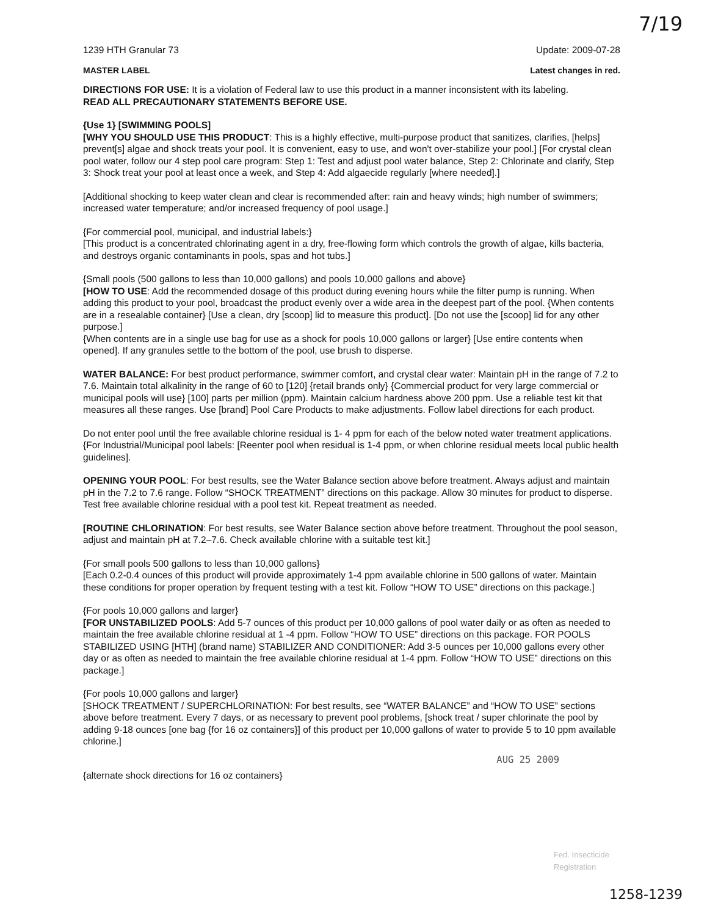7/19
1239 HTH Granular 73 Update: 2009-07-28
MASTER LABEL Latest changes in red.
DIRECTIONS FOR USE: It is a violation of Federal law to use this product in a manner inconsistent with its labeling.
READ ALL PRECAUTIONARY STATEMENTS BEFORE USE.
{Use 1} [SWIMMING POOLS]
[WHY YOU SHOULD USE THIS PRODUCT: This is a highly effective, multi-purpose product that sanitizes, clarifies, [helps] prevent[s] algae and shock treats your pool. It is convenient, easy to use, and won't over-stabilize your pool.] [For crystal clean pool water, follow our 4 step pool care program: Step 1: Test and adjust pool water balance, Step 2: Chlorinate and clarify, Step 3: Shock treat your pool at least once a week, and Step 4: Add algaecide regularly [where needed].]
[Additional shocking to keep water clean and clear is recommended after: rain and heavy winds; high number of swimmers; increased water temperature; and/or increased frequency of pool usage.]
{For commercial pool, municipal, and industrial labels:}
[This product is a concentrated chlorinating agent in a dry, free-flowing form which controls the growth of algae, kills bacteria, and destroys organic contaminants in pools, spas and hot tubs.]
{Small pools (500 gallons to less than 10,000 gallons) and pools 10,000 gallons and above}
[HOW TO USE: Add the recommended dosage of this product during evening hours while the filter pump is running. When adding this product to your pool, broadcast the product evenly over a wide area in the deepest part of the pool. {When contents are in a resealable container} [Use a clean, dry [scoop] lid to measure this product]. [Do not use the [scoop] lid for any other purpose.]
{When contents are in a single use bag for use as a shock for pools 10,000 gallons or larger} [Use entire contents when opened]. If any granules settle to the bottom of the pool, use brush to disperse.
WATER BALANCE: For best product performance, swimmer comfort, and crystal clear water: Maintain pH in the range of 7.2 to 7.6. Maintain total alkalinity in the range of 60 to [120] {retail brands only} {Commercial product for very large commercial or municipal pools will use} [100] parts per million (ppm). Maintain calcium hardness above 200 ppm. Use a reliable test kit that measures all these ranges. Use [brand] Pool Care Products to make adjustments. Follow label directions for each product.
Do not enter pool until the free available chlorine residual is 1- 4 ppm for each of the below noted water treatment applications.
{For Industrial/Municipal pool labels: [Reenter pool when residual is 1-4 ppm, or when chlorine residual meets local public health guidelines].
OPENING YOUR POOL: For best results, see the Water Balance section above before treatment. Always adjust and maintain pH in the 7.2 to 7.6 range. Follow “SHOCK TREATMENT” directions on this package. Allow 30 minutes for product to disperse. Test free available chlorine residual with a pool test kit. Repeat treatment as needed.
[ROUTINE CHLORINATION: For best results, see Water Balance section above before treatment. Throughout the pool season, adjust and maintain pH at 7.2–7.6. Check available chlorine with a suitable test kit.]
{For small pools 500 gallons to less than 10,000 gallons}
[Each 0.2-0.4 ounces of this product will provide approximately 1-4 ppm available chlorine in 500 gallons of water. Maintain these conditions for proper operation by frequent testing with a test kit. Follow “HOW TO USE” directions on this package.]
{For pools 10,000 gallons and larger}
[FOR UNSTABILIZED POOLS: Add 5-7 ounces of this product per 10,000 gallons of pool water daily or as often as needed to maintain the free available chlorine residual at 1 -4 ppm. Follow “HOW TO USE” directions on this package. FOR POOLS STABILIZED USING [HTH] (brand name) STABILIZER AND CONDITIONER: Add 3-5 ounces per 10,000 gallons every other day or as often as needed to maintain the free available chlorine residual at 1-4 ppm. Follow “HOW TO USE” directions on this package.]
{For pools 10,000 gallons and larger}
[SHOCK TREATMENT / SUPERCHLORINATION: For best results, see “WATER BALANCE” and “HOW TO USE” sections above before treatment. Every 7 days, or as necessary to prevent pool problems, [shock treat / super chlorinate the pool by adding 9-18 ounces [one bag {for 16 oz containers}] of this product per 10,000 gallons of water to provide 5 to 10 ppm available chlorine.]
AUG 25 2009
{alternate shock directions for 16 oz containers}
Fed. Insecticide
Registration
1258-1239